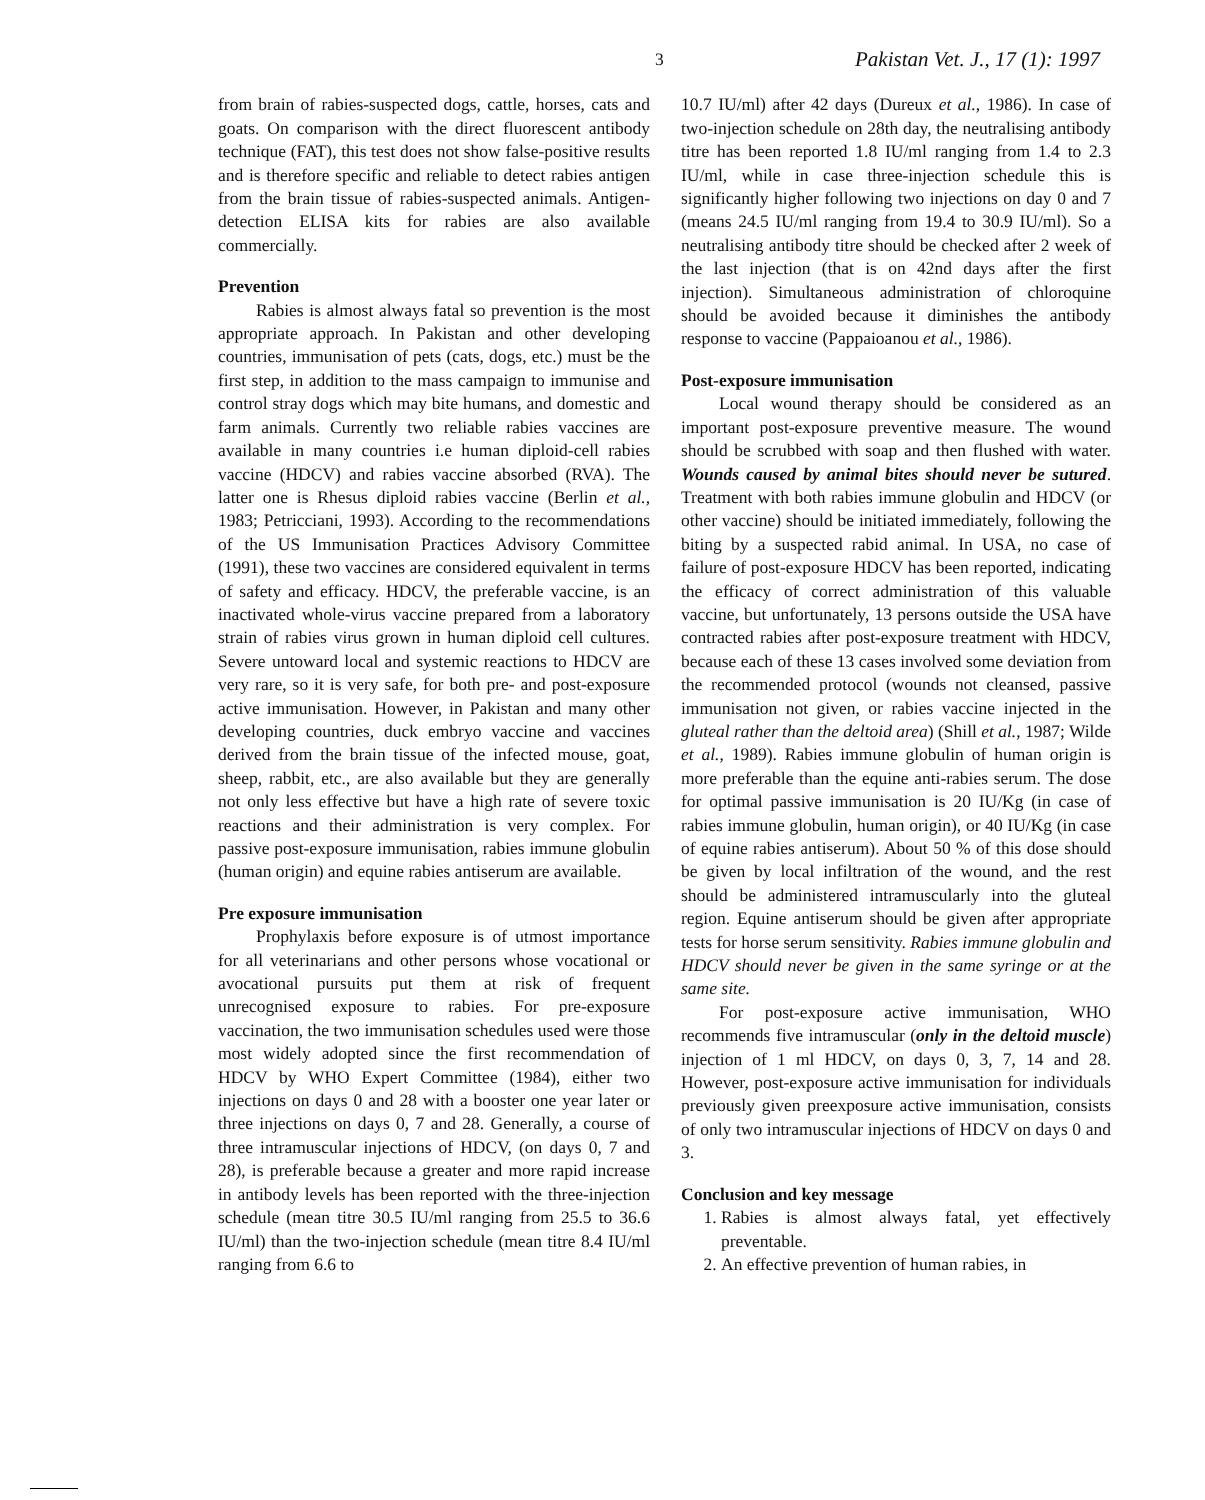3 Pakistan Vet. J., 17 (1): 1997
from brain of rabies-suspected dogs, cattle, horses, cats and goats. On comparison with the direct fluorescent antibody technique (FAT), this test does not show false-positive results and is therefore specific and reliable to detect rabies antigen from the brain tissue of rabies-suspected animals. Antigen-detection ELISA kits for rabies are also available commercially.
Prevention
Rabies is almost always fatal so prevention is the most appropriate approach. In Pakistan and other developing countries, immunisation of pets (cats, dogs, etc.) must be the first step, in addition to the mass campaign to immunise and control stray dogs which may bite humans, and domestic and farm animals. Currently two reliable rabies vaccines are available in many countries i.e human diploid-cell rabies vaccine (HDCV) and rabies vaccine absorbed (RVA). The latter one is Rhesus diploid rabies vaccine (Berlin et al., 1983; Petricciani, 1993). According to the recommendations of the US Immunisation Practices Advisory Committee (1991), these two vaccines are considered equivalent in terms of safety and efficacy. HDCV, the preferable vaccine, is an inactivated whole-virus vaccine prepared from a laboratory strain of rabies virus grown in human diploid cell cultures. Severe untoward local and systemic reactions to HDCV are very rare, so it is very safe, for both pre- and post-exposure active immunisation. However, in Pakistan and many other developing countries, duck embryo vaccine and vaccines derived from the brain tissue of the infected mouse, goat, sheep, rabbit, etc., are also available but they are generally not only less effective but have a high rate of severe toxic reactions and their administration is very complex. For passive post-exposure immunisation, rabies immune globulin (human origin) and equine rabies antiserum are available.
Pre exposure immunisation
Prophylaxis before exposure is of utmost importance for all veterinarians and other persons whose vocational or avocational pursuits put them at risk of frequent unrecognised exposure to rabies. For pre-exposure vaccination, the two immunisation schedules used were those most widely adopted since the first recommendation of HDCV by WHO Expert Committee (1984), either two injections on days 0 and 28 with a booster one year later or three injections on days 0, 7 and 28. Generally, a course of three intramuscular injections of HDCV, (on days 0, 7 and 28), is preferable because a greater and more rapid increase in antibody levels has been reported with the three-injection schedule (mean titre 30.5 IU/ml ranging from 25.5 to 36.6 IU/ml) than the two-injection schedule (mean titre 8.4 IU/ml ranging from 6.6 to
10.7 IU/ml) after 42 days (Dureux et al., 1986). In case of two-injection schedule on 28th day, the neutralising antibody titre has been reported 1.8 IU/ml ranging from 1.4 to 2.3 IU/ml, while in case three-injection schedule this is significantly higher following two injections on day 0 and 7 (means 24.5 IU/ml ranging from 19.4 to 30.9 IU/ml). So a neutralising antibody titre should be checked after 2 week of the last injection (that is on 42nd days after the first injection). Simultaneous administration of chloroquine should be avoided because it diminishes the antibody response to vaccine (Pappaioanou et al., 1986).
Post-exposure immunisation
Local wound therapy should be considered as an important post-exposure preventive measure. The wound should be scrubbed with soap and then flushed with water. Wounds caused by animal bites should never be sutured. Treatment with both rabies immune globulin and HDCV (or other vaccine) should be initiated immediately, following the biting by a suspected rabid animal. In USA, no case of failure of post-exposure HDCV has been reported, indicating the efficacy of correct administration of this valuable vaccine, but unfortunately, 13 persons outside the USA have contracted rabies after post-exposure treatment with HDCV, because each of these 13 cases involved some deviation from the recommended protocol (wounds not cleansed, passive immunisation not given, or rabies vaccine injected in the gluteal rather than the deltoid area) (Shill et al., 1987; Wilde et al., 1989). Rabies immune globulin of human origin is more preferable than the equine anti-rabies serum. The dose for optimal passive immunisation is 20 IU/Kg (in case of rabies immune globulin, human origin), or 40 IU/Kg (in case of equine rabies antiserum). About 50 % of this dose should be given by local infiltration of the wound, and the rest should be administered intramuscularly into the gluteal region. Equine antiserum should be given after appropriate tests for horse serum sensitivity. Rabies immune globulin and HDCV should never be given in the same syringe or at the same site.
For post-exposure active immunisation, WHO recommends five intramuscular (only in the deltoid muscle) injection of 1 ml HDCV, on days 0, 3, 7, 14 and 28. However, post-exposure active immunisation for individuals previously given preexposure active immunisation, consists of only two intramuscular injections of HDCV on days 0 and 3.
Conclusion and key message
1. Rabies is almost always fatal, yet effectively preventable.
2. An effective prevention of human rabies, in